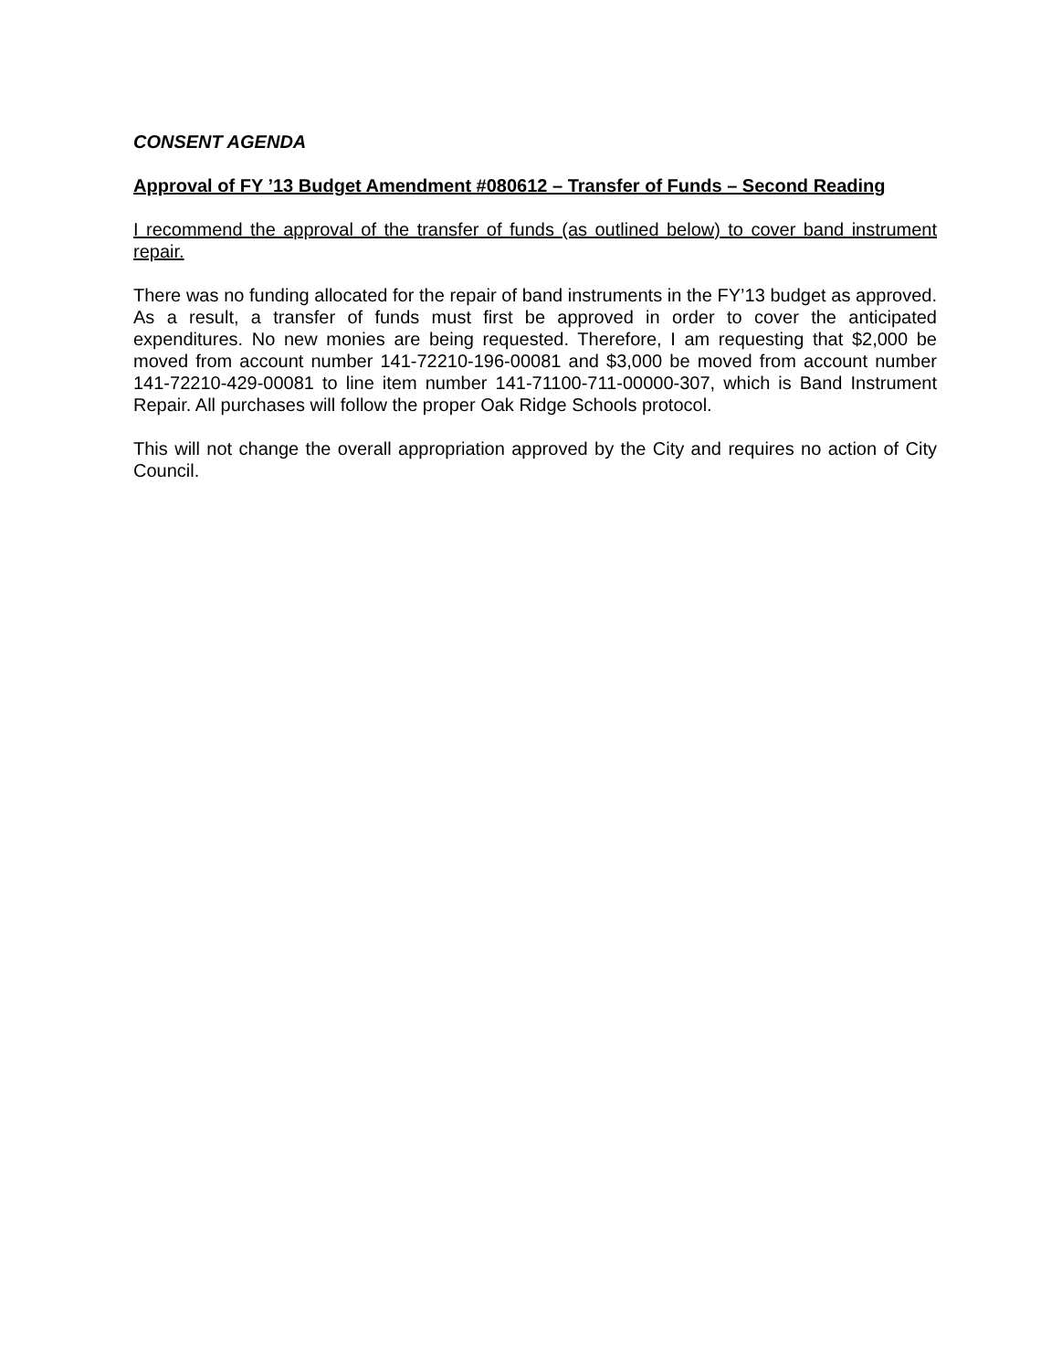CONSENT AGENDA
Approval of FY ’13 Budget Amendment #080612 – Transfer of Funds – Second Reading
I recommend the approval of the transfer of funds (as outlined below) to cover band instrument repair.
There was no funding allocated for the repair of band instruments in the FY’13 budget as approved. As a result, a transfer of funds must first be approved in order to cover the anticipated expenditures. No new monies are being requested. Therefore, I am requesting that $2,000 be moved from account number 141-72210-196-00081 and $3,000 be moved from account number 141-72210-429-00081 to line item number 141-71100-711-00000-307, which is Band Instrument Repair. All purchases will follow the proper Oak Ridge Schools protocol.
This will not change the overall appropriation approved by the City and requires no action of City Council.